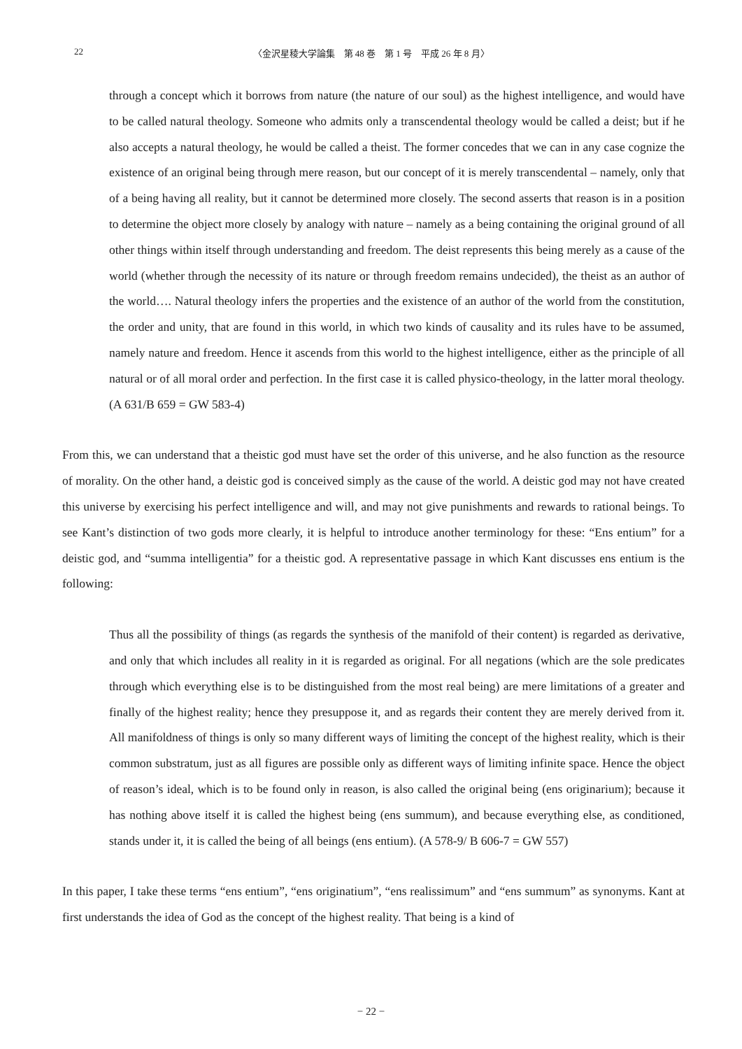22
〈金沢星稜大学論集　第 48 巻　第 1 号　平成 26 年 8 月〉
through a concept which it borrows from nature (the nature of our soul) as the highest intelligence, and would have to be called natural theology. Someone who admits only a transcendental theology would be called a deist; but if he also accepts a natural theology, he would be called a theist. The former concedes that we can in any case cognize the existence of an original being through mere reason, but our concept of it is merely transcendental – namely, only that of a being having all reality, but it cannot be determined more closely. The second asserts that reason is in a position to determine the object more closely by analogy with nature – namely as a being containing the original ground of all other things within itself through understanding and freedom. The deist represents this being merely as a cause of the world (whether through the necessity of its nature or through freedom remains undecided), the theist as an author of the world…. Natural theology infers the properties and the existence of an author of the world from the constitution, the order and unity, that are found in this world, in which two kinds of causality and its rules have to be assumed, namely nature and freedom. Hence it ascends from this world to the highest intelligence, either as the principle of all natural or of all moral order and perfection. In the first case it is called physico-theology, in the latter moral theology. (A 631/B 659 = GW 583-4)
From this, we can understand that a theistic god must have set the order of this universe, and he also function as the resource of morality. On the other hand, a deistic god is conceived simply as the cause of the world. A deistic god may not have created this universe by exercising his perfect intelligence and will, and may not give punishments and rewards to rational beings. To see Kant’s distinction of two gods more clearly, it is helpful to introduce another terminology for these: “Ens entium” for a deistic god, and “summa intelligentia” for a theistic god. A representative passage in which Kant discusses ens entium is the following:
Thus all the possibility of things (as regards the synthesis of the manifold of their content) is regarded as derivative, and only that which includes all reality in it is regarded as original. For all negations (which are the sole predicates through which everything else is to be distinguished from the most real being) are mere limitations of a greater and finally of the highest reality; hence they presuppose it, and as regards their content they are merely derived from it. All manifoldness of things is only so many different ways of limiting the concept of the highest reality, which is their common substratum, just as all figures are possible only as different ways of limiting infinite space. Hence the object of reason’s ideal, which is to be found only in reason, is also called the original being (ens originarium); because it has nothing above itself it is called the highest being (ens summum), and because everything else, as conditioned, stands under it, it is called the being of all beings (ens entium). (A 578-9/ B 606-7 = GW 557)
In this paper, I take these terms “ens entium”, “ens originatium”, “ens realissimum” and “ens summum” as synonyms. Kant at first understands the idea of God as the concept of the highest reality. That being is a kind of
− 22 −